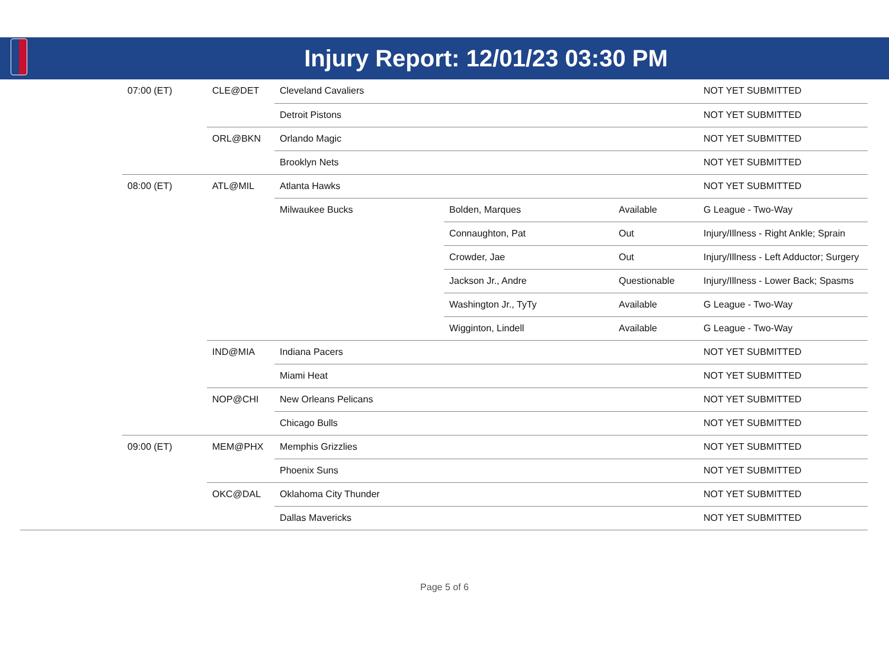Injury Report: 12/01/23 03:30 PM
| | 07:00 (ET) | CLE@DET | Cleveland Cavaliers | | | NOT YET SUBMITTED |
| | | | Detroit Pistons | | | NOT YET SUBMITTED |
| | | ORL@BKN | Orlando Magic | | | NOT YET SUBMITTED |
| | | | Brooklyn Nets | | | NOT YET SUBMITTED |
| | 08:00 (ET) | ATL@MIL | Atlanta Hawks | | | NOT YET SUBMITTED |
| | | | Milwaukee Bucks | Bolden, Marques | Available | G League - Two-Way |
| | | | | Connaughton, Pat | Out | Injury/Illness - Right Ankle; Sprain |
| | | | | Crowder, Jae | Out | Injury/Illness - Left Adductor; Surgery |
| | | | | Jackson Jr., Andre | Questionable | Injury/Illness - Lower Back; Spasms |
| | | | | Washington Jr., TyTy | Available | G League - Two-Way |
| | | | | Wigginton, Lindell | Available | G League - Two-Way |
| | | IND@MIA | Indiana Pacers | | | NOT YET SUBMITTED |
| | | | Miami Heat | | | NOT YET SUBMITTED |
| | | NOP@CHI | New Orleans Pelicans | | | NOT YET SUBMITTED |
| | | | Chicago Bulls | | | NOT YET SUBMITTED |
| | 09:00 (ET) | MEM@PHX | Memphis Grizzlies | | | NOT YET SUBMITTED |
| | | | Phoenix Suns | | | NOT YET SUBMITTED |
| | | OKC@DAL | Oklahoma City Thunder | | | NOT YET SUBMITTED |
| | | | Dallas Mavericks | | | NOT YET SUBMITTED |
Page 5 of 6